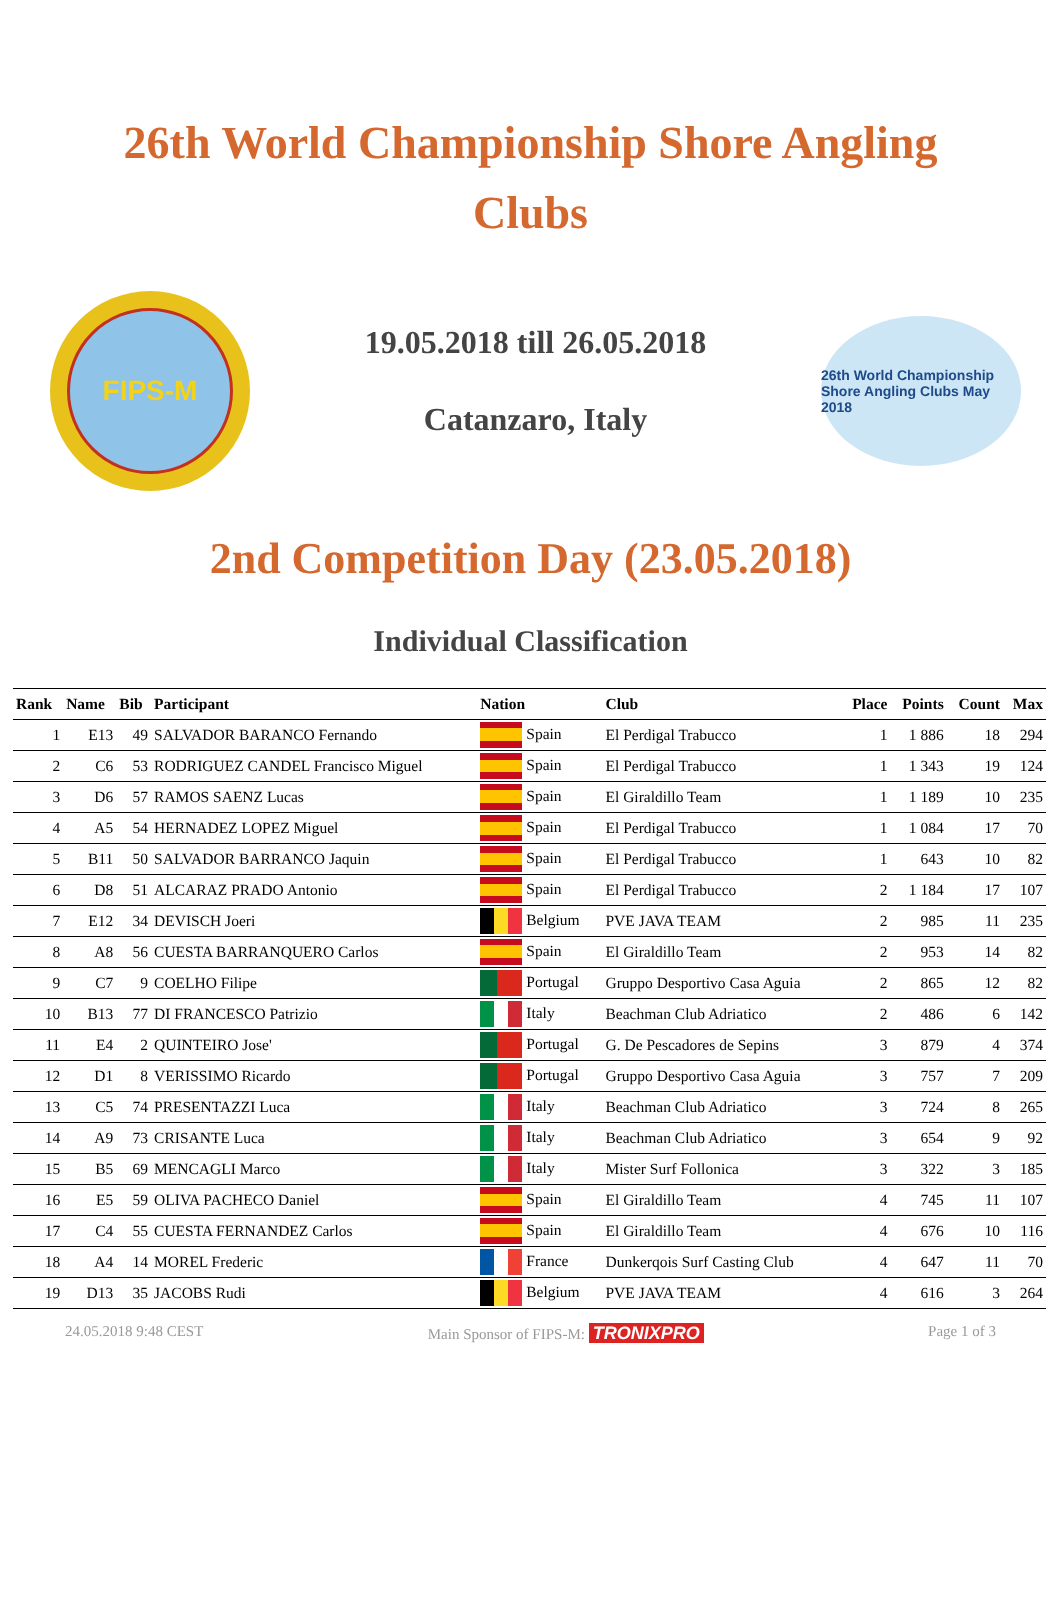26th World Championship Shore Angling Clubs
FIPS-M
19.05.2018 till 26.05.2018
Catanzaro, Italy
26th World Championship Shore Angling Clubs May 2018
2nd Competition Day (23.05.2018)
Individual Classification
| Rank | Name | Bib | Participant | Nation | Club | Place | Points | Count | Max |
| --- | --- | --- | --- | --- | --- | --- | --- | --- | --- |
| 1 | E13 | 49 | SALVADOR BARANCO Fernando | Spain | El Perdigal Trabucco | 1 | 1 886 | 18 | 294 |
| 2 | C6 | 53 | RODRIGUEZ CANDEL Francisco Miguel | Spain | El Perdigal Trabucco | 1 | 1 343 | 19 | 124 |
| 3 | D6 | 57 | RAMOS SAENZ Lucas | Spain | El Giraldillo Team | 1 | 1 189 | 10 | 235 |
| 4 | A5 | 54 | HERNADEZ LOPEZ Miguel | Spain | El Perdigal Trabucco | 1 | 1 084 | 17 | 70 |
| 5 | B11 | 50 | SALVADOR BARRANCO Jaquin | Spain | El Perdigal Trabucco | 1 | 643 | 10 | 82 |
| 6 | D8 | 51 | ALCARAZ PRADO Antonio | Spain | El Perdigal Trabucco | 2 | 1 184 | 17 | 107 |
| 7 | E12 | 34 | DEVISCH Joeri | Belgium | PVE JAVA TEAM | 2 | 985 | 11 | 235 |
| 8 | A8 | 56 | CUESTA BARRANQUERO Carlos | Spain | El Giraldillo Team | 2 | 953 | 14 | 82 |
| 9 | C7 | 9 | COELHO Filipe | Portugal | Gruppo Desportivo Casa Aguia | 2 | 865 | 12 | 82 |
| 10 | B13 | 77 | DI FRANCESCO Patrizio | Italy | Beachman Club Adriatico | 2 | 486 | 6 | 142 |
| 11 | E4 | 2 | QUINTEIRO Jose' | Portugal | G. De Pescadores de Sepins | 3 | 879 | 4 | 374 |
| 12 | D1 | 8 | VERISSIMO Ricardo | Portugal | Gruppo Desportivo Casa Aguia | 3 | 757 | 7 | 209 |
| 13 | C5 | 74 | PRESENTAZZI Luca | Italy | Beachman Club Adriatico | 3 | 724 | 8 | 265 |
| 14 | A9 | 73 | CRISANTE Luca | Italy | Beachman Club Adriatico | 3 | 654 | 9 | 92 |
| 15 | B5 | 69 | MENCAGLI Marco | Italy | Mister Surf Follonica | 3 | 322 | 3 | 185 |
| 16 | E5 | 59 | OLIVA PACHECO Daniel | Spain | El Giraldillo Team | 4 | 745 | 11 | 107 |
| 17 | C4 | 55 | CUESTA FERNANDEZ Carlos | Spain | El Giraldillo Team | 4 | 676 | 10 | 116 |
| 18 | A4 | 14 | MOREL Frederic | France | Dunkerqois Surf Casting Club | 4 | 647 | 11 | 70 |
| 19 | D13 | 35 | JACOBS Rudi | Belgium | PVE JAVA TEAM | 4 | 616 | 3 | 264 |
24.05.2018 9:48 CEST Main Sponsor of FIPS-M: TRONIXPRO Page 1 of 3